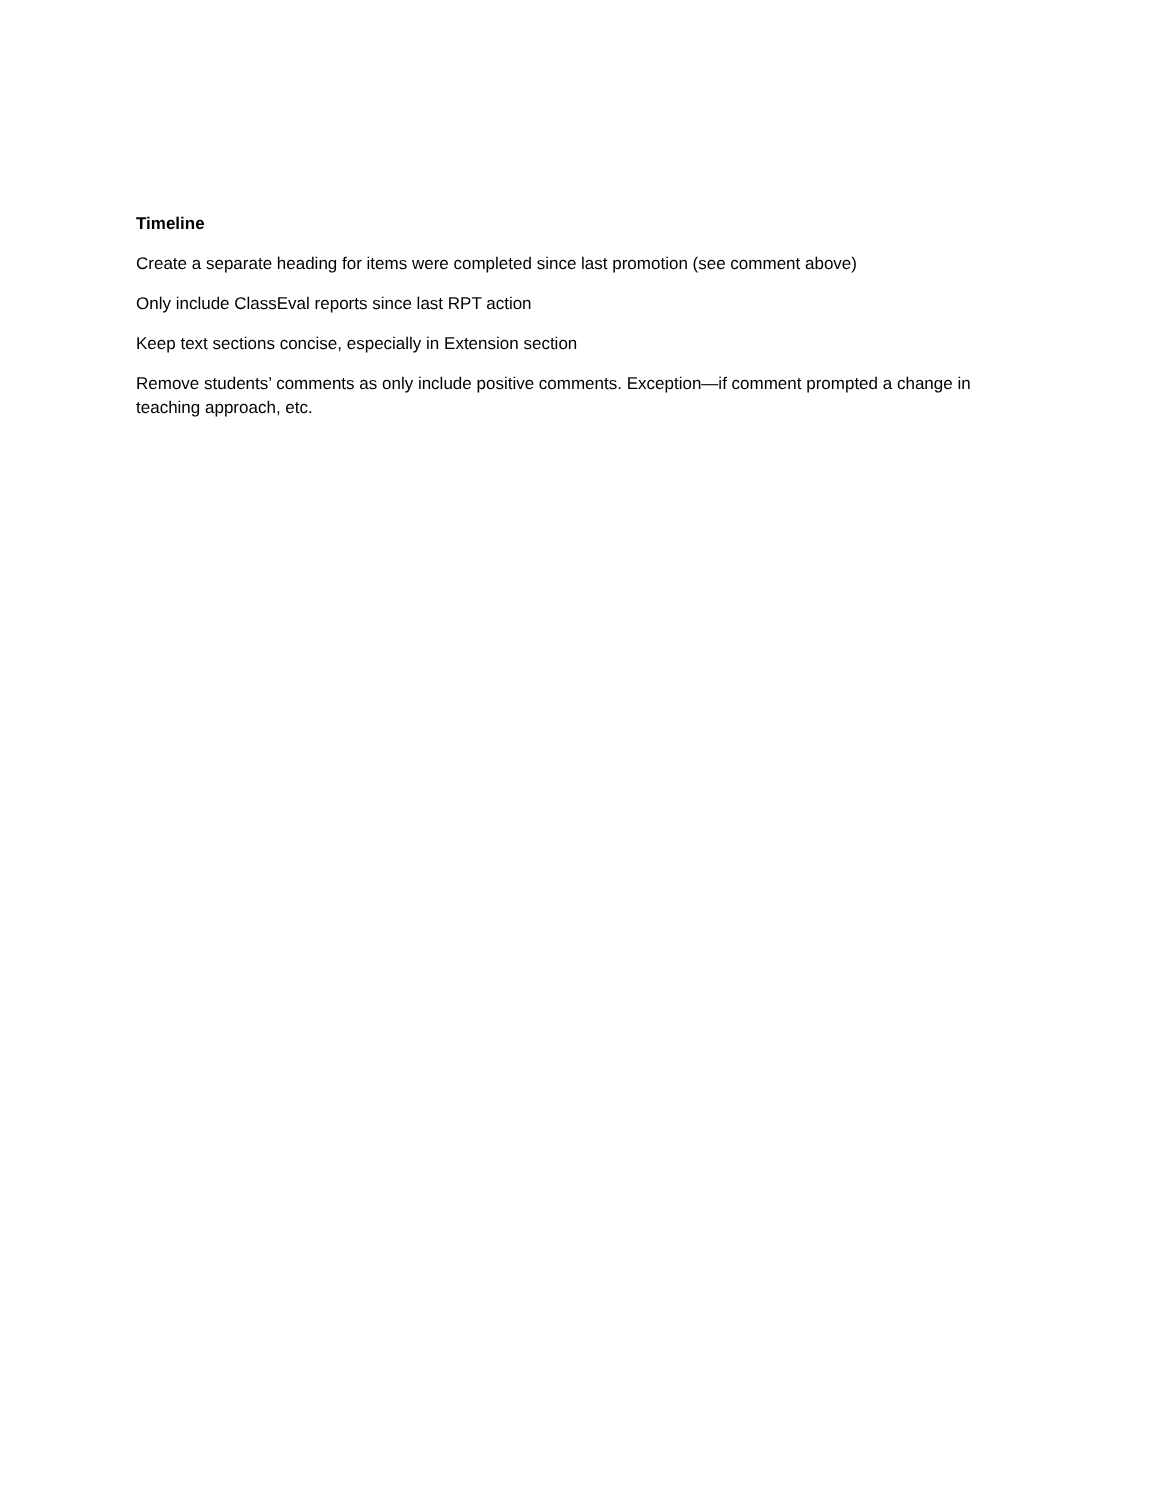Timeline
Create a separate heading for items were completed since last promotion (see comment above)
Only include ClassEval reports since last RPT action
Keep text sections concise, especially in Extension section
Remove students’ comments as only include positive comments. Exception—if comment prompted a change in teaching approach, etc.